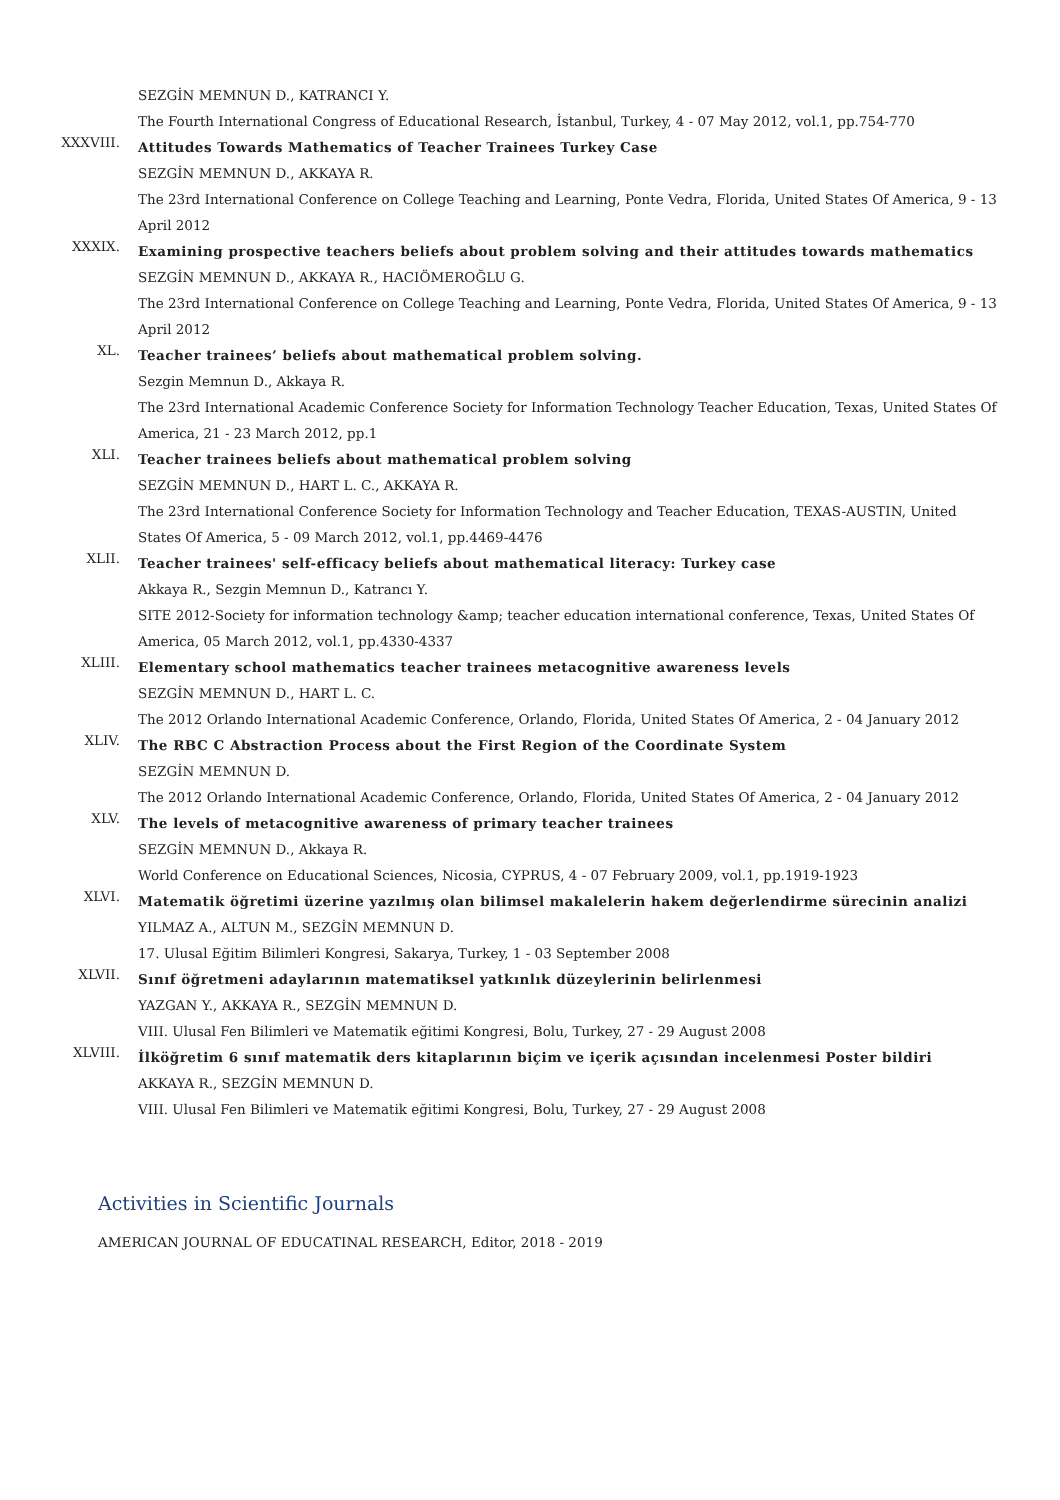SEZGİN MEMNUN D., KATRANCI Y.
The Fourth International Congress of Educational Research, İstanbul, Turkey, 4 - 07 May 2012, vol.1, pp.754-770
XXXVIII.
Attitudes Towards Mathematics of Teacher Trainees Turkey Case
SEZGİN MEMNUN D., AKKAYA R.
The 23rd International Conference on College Teaching and Learning, Ponte Vedra, Florida, United States Of America, 9 - 13 April 2012
XXXIX.
Examining prospective teachers beliefs about problem solving and their attitudes towards mathematics
SEZGİN MEMNUN D., AKKAYA R., HACIÖMEROĞLU G.
The 23rd International Conference on College Teaching and Learning, Ponte Vedra, Florida, United States Of America, 9 - 13 April 2012
XL.
Teacher trainees’ beliefs about mathematical problem solving.
Sezgin Memnun D., Akkaya R.
The 23rd International Academic Conference Society for Information Technology Teacher Education, Texas, United States Of America, 21 - 23 March 2012, pp.1
XLI.
Teacher trainees beliefs about mathematical problem solving
SEZGİN MEMNUN D., HART L. C., AKKAYA R.
The 23rd International Conference Society for Information Technology and Teacher Education, TEXAS-AUSTIN, United States Of America, 5 - 09 March 2012, vol.1, pp.4469-4476
XLII.
Teacher trainees' self-efficacy beliefs about mathematical literacy: Turkey case
Akkaya R., Sezgin Memnun D., Katrancı Y.
SITE 2012-Society for information technology &amp; teacher education international conference, Texas, United States Of America, 05 March 2012, vol.1, pp.4330-4337
XLIII.
Elementary school mathematics teacher trainees metacognitive awareness levels
SEZGİN MEMNUN D., HART L. C.
The 2012 Orlando International Academic Conference, Orlando, Florida, United States Of America, 2 - 04 January 2012
XLIV.
The RBC C Abstraction Process about the First Region of the Coordinate System
SEZGİN MEMNUN D.
The 2012 Orlando International Academic Conference, Orlando, Florida, United States Of America, 2 - 04 January 2012
XLV.
The levels of metacognitive awareness of primary teacher trainees
SEZGİN MEMNUN D., Akkaya R.
World Conference on Educational Sciences, Nicosia, CYPRUS, 4 - 07 February 2009, vol.1, pp.1919-1923
XLVI.
Matematik öğretimi üzerine yazılmış olan bilimsel makalelerin hakem değerlendirme sürecinin analizi
YILMAZ A., ALTUN M., SEZGİN MEMNUN D.
17. Ulusal Eğitim Bilimleri Kongresi, Sakarya, Turkey, 1 - 03 September 2008
XLVII.
Sınıf öğretmeni adaylarının matematiksel yatkınlık düzeylerinin belirlenmesi
YAZGAN Y., AKKAYA R., SEZGİN MEMNUN D.
VIII. Ulusal Fen Bilimleri ve Matematik eğitimi Kongresi, Bolu, Turkey, 27 - 29 August 2008
XLVIII.
İlköğretim 6 sınıf matematik ders kitaplarının biçim ve içerik açısından incelenmesi Poster bildiri
AKKAYA R., SEZGİN MEMNUN D.
VIII. Ulusal Fen Bilimleri ve Matematik eğitimi Kongresi, Bolu, Turkey, 27 - 29 August 2008
Activities in Scientific Journals
AMERICAN JOURNAL OF EDUCATINAL RESEARCH, Editor, 2018 - 2019